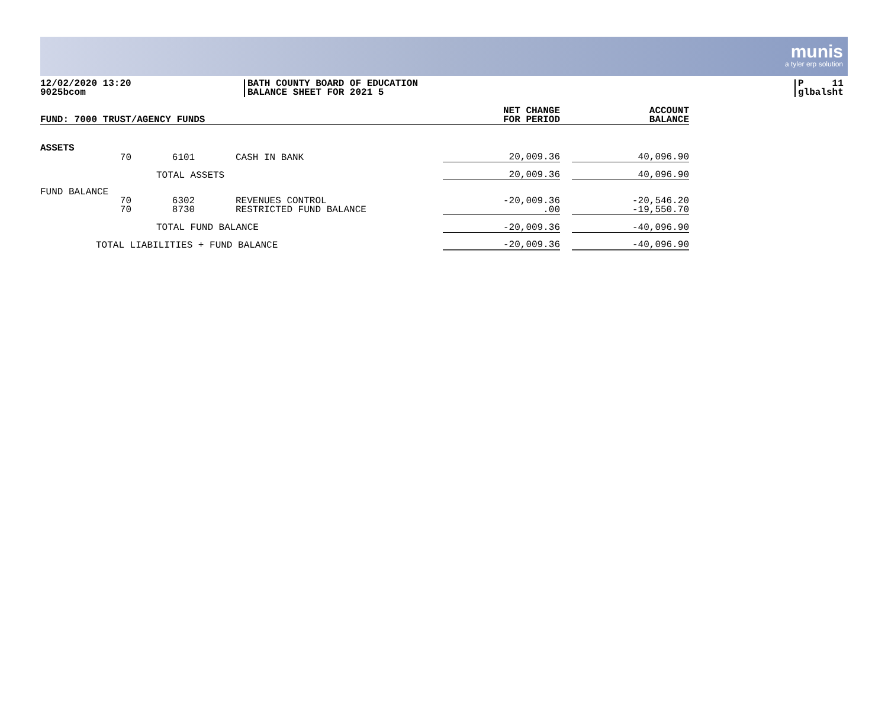munis
a tyler erp solution
12/02/2020 13:20
9025bcom
BATH COUNTY BOARD OF EDUCATION
BALANCE SHEET FOR 2021 5
P 11
glbalsht
| FUND: 7000 TRUST/AGENCY FUNDS | | | | NET CHANGE FOR PERIOD | | ACCOUNT BALANCE |
| --- | --- | --- | --- | --- | --- | --- |
| ASSETS | | | | | | |
| | 70 | 6101 | CASH IN BANK | 20,009.36 | | 40,096.90 |
| | | TOTAL ASSETS | | 20,009.36 | | 40,096.90 |
| FUND BALANCE | | | | | | |
| | 70 70 | 6302 8730 | REVENUES CONTROL RESTRICTED FUND BALANCE | -20,009.36 .00 | | -20,546.20 -19,550.70 |
| | | TOTAL FUND BALANCE | | -20,009.36 | | -40,096.90 |
| | TOTAL LIABILITIES + FUND BALANCE | | | -20,009.36 | | -40,096.90 |